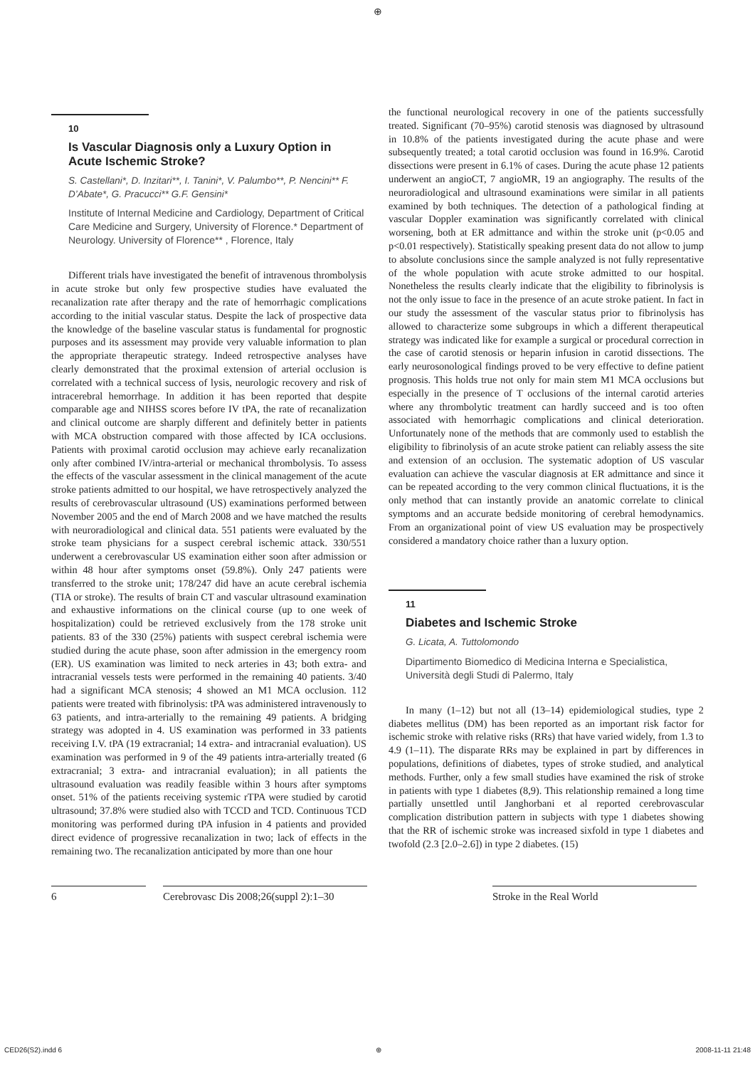⊕
10
Is Vascular Diagnosis only a Luxury Option in Acute Ischemic Stroke?
S. Castellani*, D. Inzitari**, I. Tanini*, V. Palumbo**, P. Nencini** F. D’Abate*, G. Pracucci** G.F. Gensini*
Institute of Internal Medicine and Cardiology, Department of Critical Care Medicine and Surgery, University of Florence.* Department of Neurology. University of Florence** , Florence, Italy
Different trials have investigated the benefit of intravenous thrombolysis in acute stroke but only few prospective studies have evaluated the recanalization rate after therapy and the rate of hemorrhagic complications according to the initial vascular status. Despite the lack of prospective data the knowledge of the baseline vascular status is fundamental for prognostic purposes and its assessment may provide very valuable information to plan the appropriate therapeutic strategy. Indeed retrospective analyses have clearly demonstrated that the proximal extension of arterial occlusion is correlated with a technical success of lysis, neurologic recovery and risk of intracerebral hemorrhage. In addition it has been reported that despite comparable age and NIHSS scores before IV tPA, the rate of recanalization and clinical outcome are sharply different and definitely better in patients with MCA obstruction compared with those affected by ICA occlusions. Patients with proximal carotid occlusion may achieve early recanalization only after combined IV/intra-arterial or mechanical thrombolysis. To assess the effects of the vascular assessment in the clinical management of the acute stroke patients admitted to our hospital, we have retrospectively analyzed the results of cerebrovascular ultrasound (US) examinations performed between November 2005 and the end of March 2008 and we have matched the results with neuroradiological and clinical data. 551 patients were evaluated by the stroke team physicians for a suspect cerebral ischemic attack. 330/551 underwent a cerebrovascular US examination either soon after admission or within 48 hour after symptoms onset (59.8%). Only 247 patients were transferred to the stroke unit; 178/247 did have an acute cerebral ischemia (TIA or stroke). The results of brain CT and vascular ultrasound examination and exhaustive informations on the clinical course (up to one week of hospitalization) could be retrieved exclusively from the 178 stroke unit patients. 83 of the 330 (25%) patients with suspect cerebral ischemia were studied during the acute phase, soon after admission in the emergency room (ER). US examination was limited to neck arteries in 43; both extra- and intracranial vessels tests were performed in the remaining 40 patients. 3/40 had a significant MCA stenosis; 4 showed an M1 MCA occlusion. 112 patients were treated with fibrinolysis: tPA was administered intravenously to 63 patients, and intra-arterially to the remaining 49 patients. A bridging strategy was adopted in 4. US examination was performed in 33 patients receiving I.V. tPA (19 extracranial; 14 extra- and intracranial evaluation). US examination was performed in 9 of the 49 patients intra-arterially treated (6 extracranial; 3 extra- and intracranial evaluation); in all patients the ultrasound evaluation was readily feasible within 3 hours after symptoms onset. 51% of the patients receiving systemic rTPA were studied by carotid ultrasound; 37.8% were studied also with TCCD and TCD. Continuous TCD monitoring was performed during tPA infusion in 4 patients and provided direct evidence of progressive recanalization in two; lack of effects in the remaining two. The recanalization anticipated by more than one hour
the functional neurological recovery in one of the patients successfully treated. Significant (70–95%) carotid stenosis was diagnosed by ultrasound in 10.8% of the patients investigated during the acute phase and were subsequently treated; a total carotid occlusion was found in 16.9%. Carotid dissections were present in 6.1% of cases. During the acute phase 12 patients underwent an angioCT, 7 angioMR, 19 an angiography. The results of the neuroradiological and ultrasound examinations were similar in all patients examined by both techniques. The detection of a pathological finding at vascular Doppler examination was significantly correlated with clinical worsening, both at ER admittance and within the stroke unit (p<0.05 and p<0.01 respectively). Statistically speaking present data do not allow to jump to absolute conclusions since the sample analyzed is not fully representative of the whole population with acute stroke admitted to our hospital. Nonetheless the results clearly indicate that the eligibility to fibrinolysis is not the only issue to face in the presence of an acute stroke patient. In fact in our study the assessment of the vascular status prior to fibrinolysis has allowed to characterize some subgroups in which a different therapeutical strategy was indicated like for example a surgical or procedural correction in the case of carotid stenosis or heparin infusion in carotid dissections. The early neurosonological findings proved to be very effective to define patient prognosis. This holds true not only for main stem M1 MCA occlusions but especially in the presence of T occlusions of the internal carotid arteries where any thrombolytic treatment can hardly succeed and is too often associated with hemorrhagic complications and clinical deterioration. Unfortunately none of the methods that are commonly used to establish the eligibility to fibrinolysis of an acute stroke patient can reliably assess the site and extension of an occlusion. The systematic adoption of US vascular evaluation can achieve the vascular diagnosis at ER admittance and since it can be repeated according to the very common clinical fluctuations, it is the only method that can instantly provide an anatomic correlate to clinical symptoms and an accurate bedside monitoring of cerebral hemodynamics. From an organizational point of view US evaluation may be prospectively considered a mandatory choice rather than a luxury option.
11
Diabetes and Ischemic Stroke
G. Licata, A. Tuttolomondo
Dipartimento Biomedico di Medicina Interna e Specialistica, Università degli Studi di Palermo, Italy
In many (1–12) but not all (13–14) epidemiological studies, type 2 diabetes mellitus (DM) has been reported as an important risk factor for ischemic stroke with relative risks (RRs) that have varied widely, from 1.3 to 4.9 (1–11). The disparate RRs may be explained in part by differences in populations, definitions of diabetes, types of stroke studied, and analytical methods. Further, only a few small studies have examined the risk of stroke in patients with type 1 diabetes (8,9). This relationship remained a long time partially unsettled until Janghorbani et al reported cerebrovascular complication distribution pattern in subjects with type 1 diabetes showing that the RR of ischemic stroke was increased sixfold in type 1 diabetes and twofold (2.3 [2.0–2.6]) in type 2 diabetes. (15)
6 Cerebrovasc Dis 2008;26(suppl 2):1–30
Stroke in the Real World
CED26(S2).indd 6 ⊕ 2008-11-11 21:48